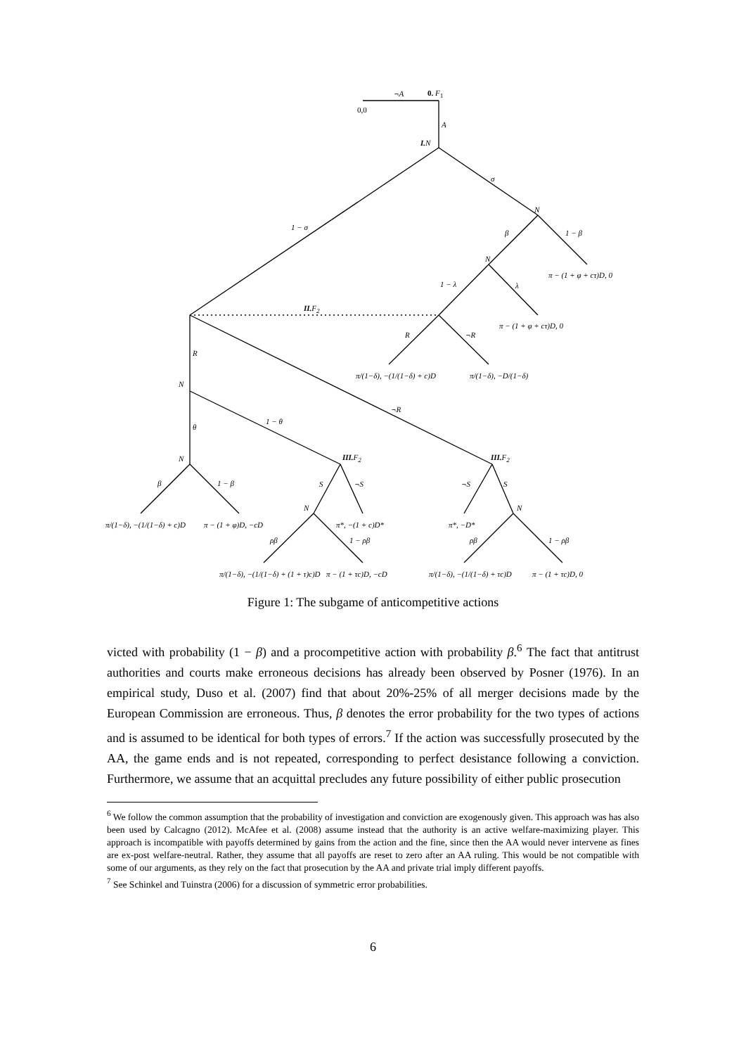0. F<sub>1</sub> ¬A
0,0
A
I. N
σ
1 − σ
N
β 1 − β
N
π − (1 + φ + cτ)D, 0
1 − λ λ
II. F<sub>2</sub>
π − (1 + φ + cτ)D, 0
R ¬R
R
π/(1−δ), −(1/(1−δ) + c)D π/(1−δ), −D/(1−δ)
N
¬R
1 − θ
θ
N III. F<sub>2</sub> III. F<sub>2</sub>
β 1 − β S ¬S ¬S S
N N
π/(1−δ), −(1/(1−δ) + c)D π − (1 + φ)D, −cD π*, −(1 + c)D* π*, −D*
ρβ 1 − ρβ ρβ 1 − ρβ
π/(1−δ), −(1/(1−δ) + (1 + τ)c)D π − (1 + τc)D, −cD π/(1−δ), −(1/(1−δ) + τc)D π − (1 + τc)D, 0
Figure 1: The subgame of anticompetitive actions
victed with probability (1 − β) and a procompetitive action with probability β.<sup>6</sup> The fact that antitrust authorities and courts make erroneous decisions has already been observed by Posner (1976). In an empirical study, Duso et al. (2007) find that about 20%-25% of all merger decisions made by the European Commission are erroneous. Thus, β denotes the error probability for the two types of actions and is assumed to be identical for both types of errors.<sup>7</sup> If the action was successfully prosecuted by the AA, the game ends and is not repeated, corresponding to perfect desistance following a conviction. Furthermore, we assume that an acquittal precludes any future possibility of either public prosecution
<sup>6</sup> We follow the common assumption that the probability of investigation and conviction are exogenously given. This approach was has also been used by Calcagno (2012). McAfee et al. (2008) assume instead that the authority is an active welfare-maximizing player. This approach is incompatible with payoffs determined by gains from the action and the fine, since then the AA would never intervene as fines are ex-post welfare-neutral. Rather, they assume that all payoffs are reset to zero after an AA ruling. This would be not compatible with some of our arguments, as they rely on the fact that prosecution by the AA and private trial imply different payoffs.
<sup>7</sup> See Schinkel and Tuinstra (2006) for a discussion of symmetric error probabilities.
6